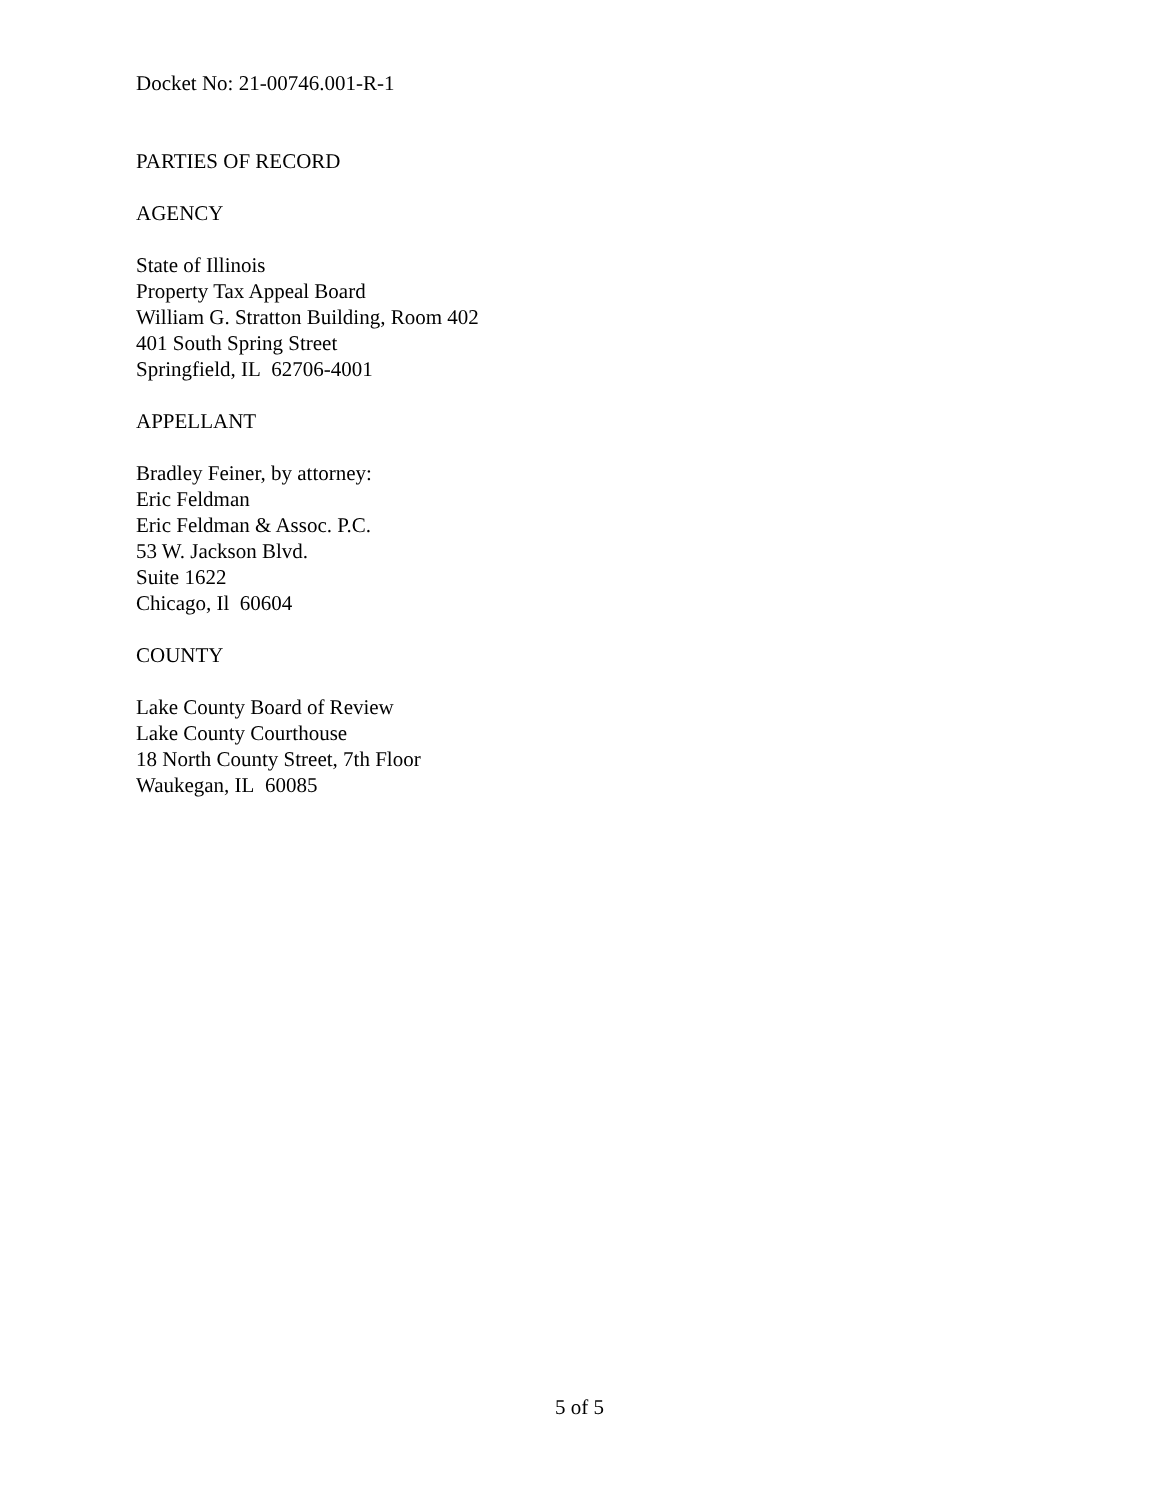Docket No: 21-00746.001-R-1
PARTIES OF RECORD
AGENCY
State of Illinois
Property Tax Appeal Board
William G. Stratton Building, Room 402
401 South Spring Street
Springfield, IL 62706-4001
APPELLANT
Bradley Feiner, by attorney:
Eric Feldman
Eric Feldman & Assoc. P.C.
53 W. Jackson Blvd.
Suite 1622
Chicago, Il 60604
COUNTY
Lake County Board of Review
Lake County Courthouse
18 North County Street, 7th Floor
Waukegan, IL 60085
5 of 5